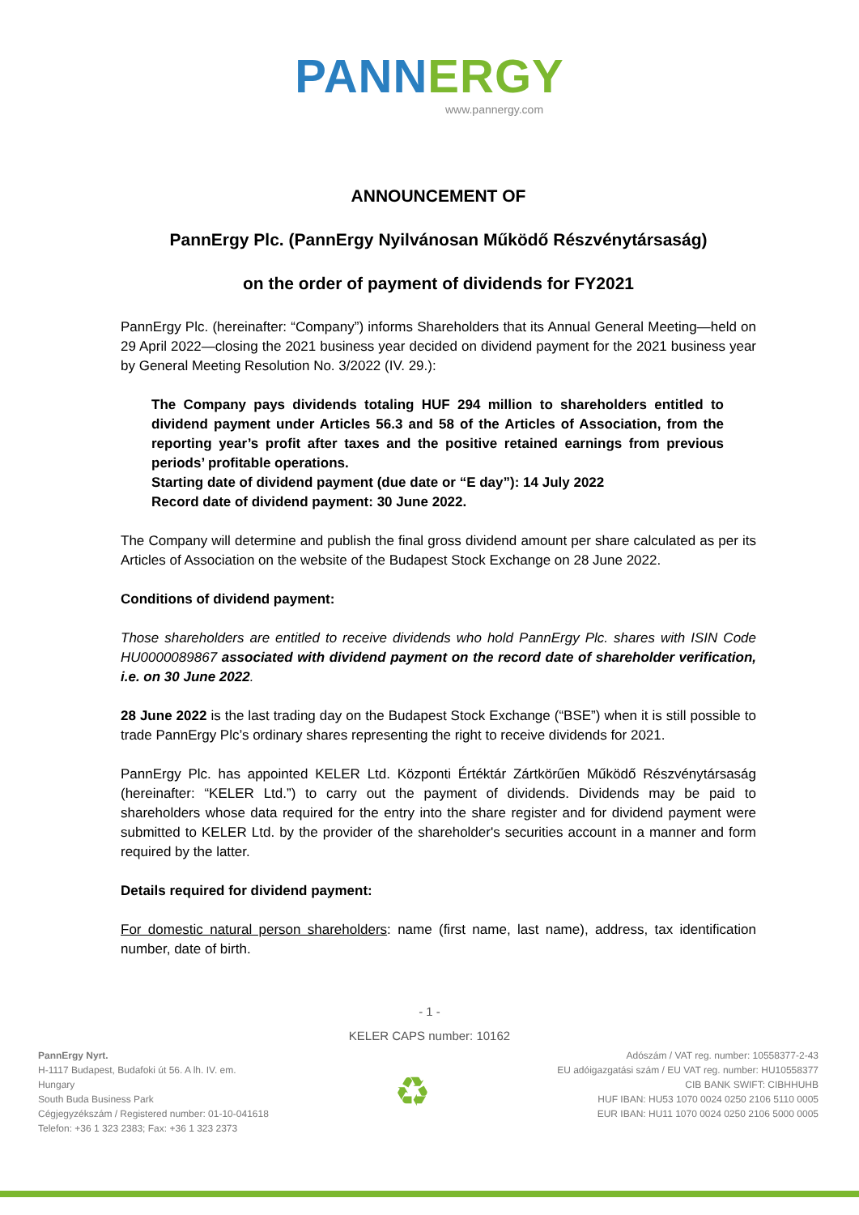PANNERGY
www.pannergy.com
ANNOUNCEMENT OF
PannErgy Plc. (PannErgy Nyilvánosan Működő Részvénytársaság)
on the order of payment of dividends for FY2021
PannErgy Plc. (hereinafter: “Company”) informs Shareholders that its Annual General Meeting—held on 29 April 2022—closing the 2021 business year decided on dividend payment for the 2021 business year by General Meeting Resolution No. 3/2022 (IV. 29.):
The Company pays dividends totaling HUF 294 million to shareholders entitled to dividend payment under Articles 56.3 and 58 of the Articles of Association, from the reporting year’s profit after taxes and the positive retained earnings from previous periods’ profitable operations.
Starting date of dividend payment (due date or “E day”): 14 July 2022
Record date of dividend payment: 30 June 2022.
The Company will determine and publish the final gross dividend amount per share calculated as per its Articles of Association on the website of the Budapest Stock Exchange on 28 June 2022.
Conditions of dividend payment:
Those shareholders are entitled to receive dividends who hold PannErgy Plc. shares with ISIN Code HU0000089867 associated with dividend payment on the record date of shareholder verification, i.e. on 30 June 2022.
28 June 2022 is the last trading day on the Budapest Stock Exchange (“BSE”) when it is still possible to trade PannErgy Plc’s ordinary shares representing the right to receive dividends for 2021.
PannErgy Plc. has appointed KELER Ltd. Központi Értéktár Zártkörűen Működő Részvénytársaság (hereinafter: “KELER Ltd.”) to carry out the payment of dividends. Dividends may be paid to shareholders whose data required for the entry into the share register and for dividend payment were submitted to KELER Ltd. by the provider of the shareholder's securities account in a manner and form required by the latter.
Details required for dividend payment:
For domestic natural person shareholders: name (first name, last name), address, tax identification number, date of birth.
- 1 -
KELER CAPS number: 10162
PannErgy Nyrt.
H-1117 Budapest, Budafoki út 56. A lh. IV. em.
Hungary
South Buda Business Park
Cégjegyzékszám / Registered number: 01-10-041618
Telefon: +36 1 323 2383; Fax: +36 1 323 2373
♻
Adószám / VAT reg. number: 10558377-2-43
EU adóigazgatási szám / EU VAT reg. number: HU10558377
CIB BANK SWIFT: CIBHHUHB
HUF IBAN: HU53 1070 0024 0250 2106 5110 0005
EUR IBAN: HU11 1070 0024 0250 2106 5000 0005